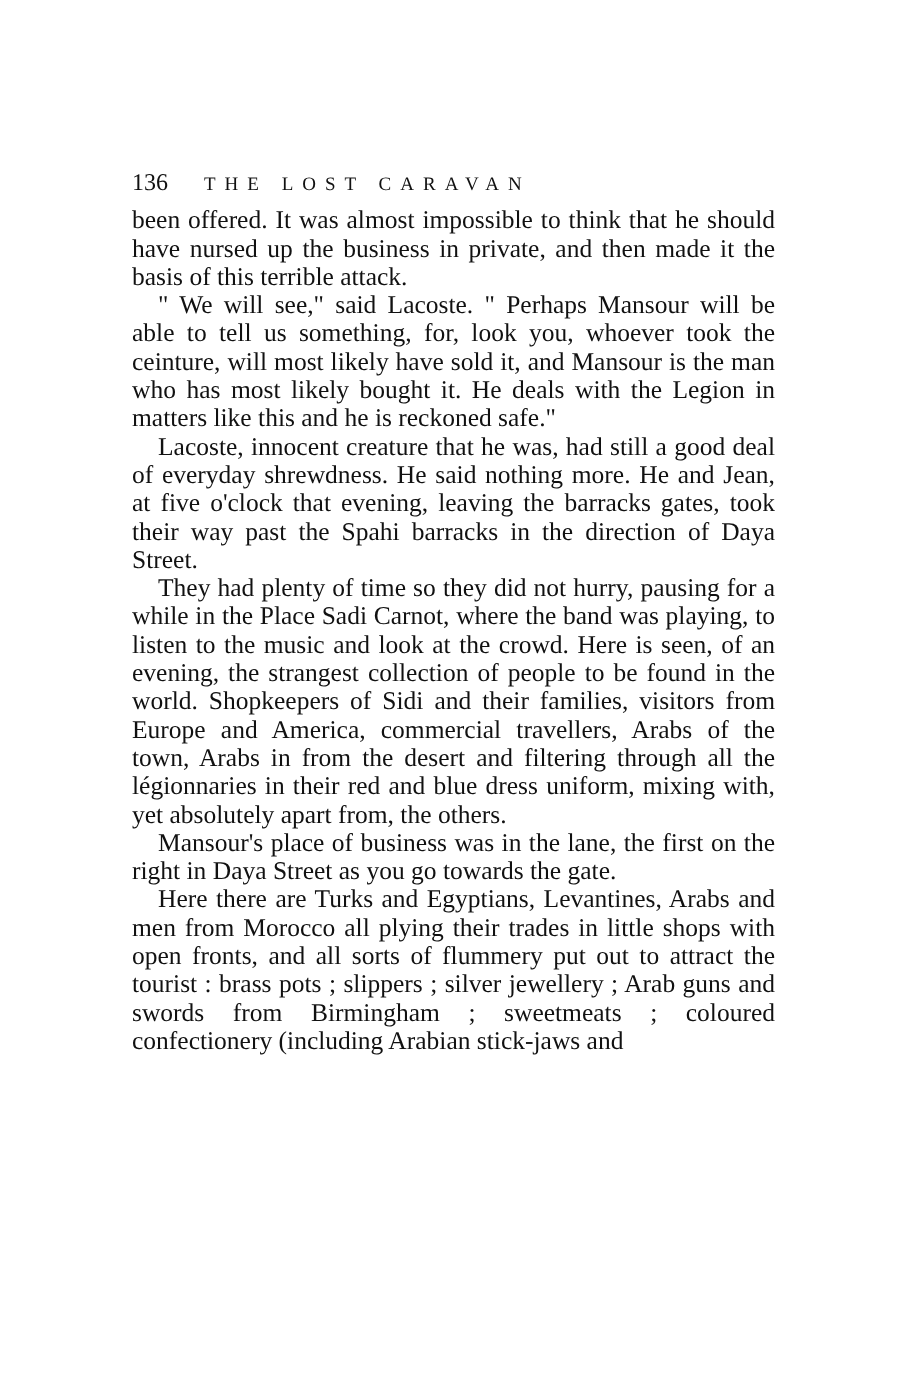136 THE LOST CARAVAN
been offered. It was almost impossible to think that he should have nursed up the business in private, and then made it the basis of this terrible attack.
" We will see," said Lacoste. " Perhaps Mansour will be able to tell us something, for, look you, whoever took the ceinture, will most likely have sold it, and Mansour is the man who has most likely bought it. He deals with the Legion in matters like this and he is reckoned safe."
Lacoste, innocent creature that he was, had still a good deal of everyday shrewdness. He said nothing more. He and Jean, at five o'clock that evening, leaving the barracks gates, took their way past the Spahi barracks in the direction of Daya Street.
They had plenty of time so they did not hurry, pausing for a while in the Place Sadi Carnot, where the band was playing, to listen to the music and look at the crowd. Here is seen, of an evening, the strangest collection of people to be found in the world. Shopkeepers of Sidi and their families, visitors from Europe and America, commercial travellers, Arabs of the town, Arabs in from the desert and filtering through all the légionnaries in their red and blue dress uniform, mixing with, yet absolutely apart from, the others.
Mansour's place of business was in the lane, the first on the right in Daya Street as you go towards the gate.
Here there are Turks and Egyptians, Levantines, Arabs and men from Morocco all plying their trades in little shops with open fronts, and all sorts of flummery put out to attract the tourist : brass pots ; slippers ; silver jewellery ; Arab guns and swords from Birmingham ; sweetmeats ; coloured confectionery (including Arabian stick-jaws and